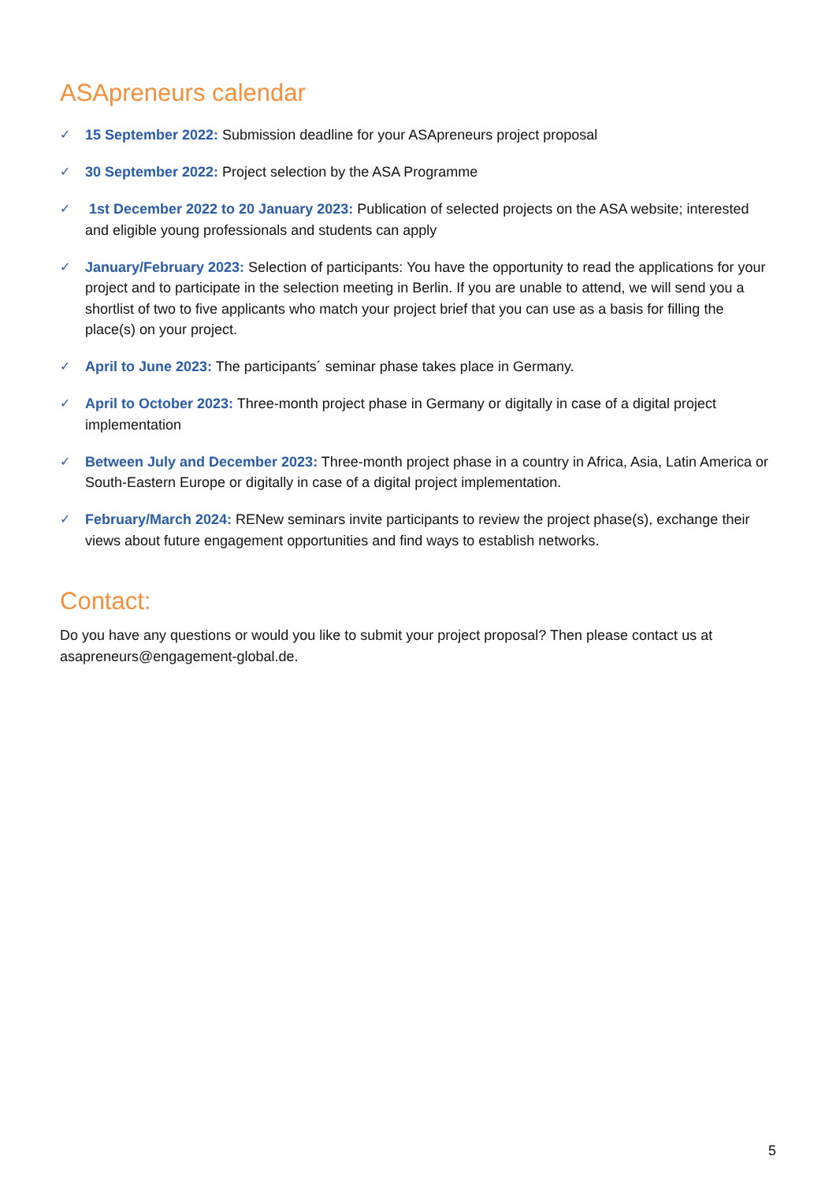ASApreneurs calendar
✓ 15 September 2022: Submission deadline for your ASApreneurs project proposal
✓ 30 September 2022: Project selection by the ASA Programme
✓ 1st December 2022 to 20 January 2023: Publication of selected projects on the ASA website; interested and eligible young professionals and students can apply
✓ January/February 2023: Selection of participants: You have the opportunity to read the applications for your project and to participate in the selection meeting in Berlin. If you are unable to attend, we will send you a shortlist of two to five applicants who match your project brief that you can use as a basis for filling the place(s) on your project.
✓ April to June 2023: The participants´ seminar phase takes place in Germany.
✓ April to October 2023: Three-month project phase in Germany or digitally in case of a digital project implementation
✓ Between July and December 2023: Three-month project phase in a country in Africa, Asia, Latin America or South-Eastern Europe or digitally in case of a digital project implementation.
✓ February/March 2024: RENew seminars invite participants to review the project phase(s), exchange their views about future engagement opportunities and find ways to establish networks.
Contact:
Do you have any questions or would you like to submit your project proposal? Then please contact us at asapreneurs@engagement-global.de.
5